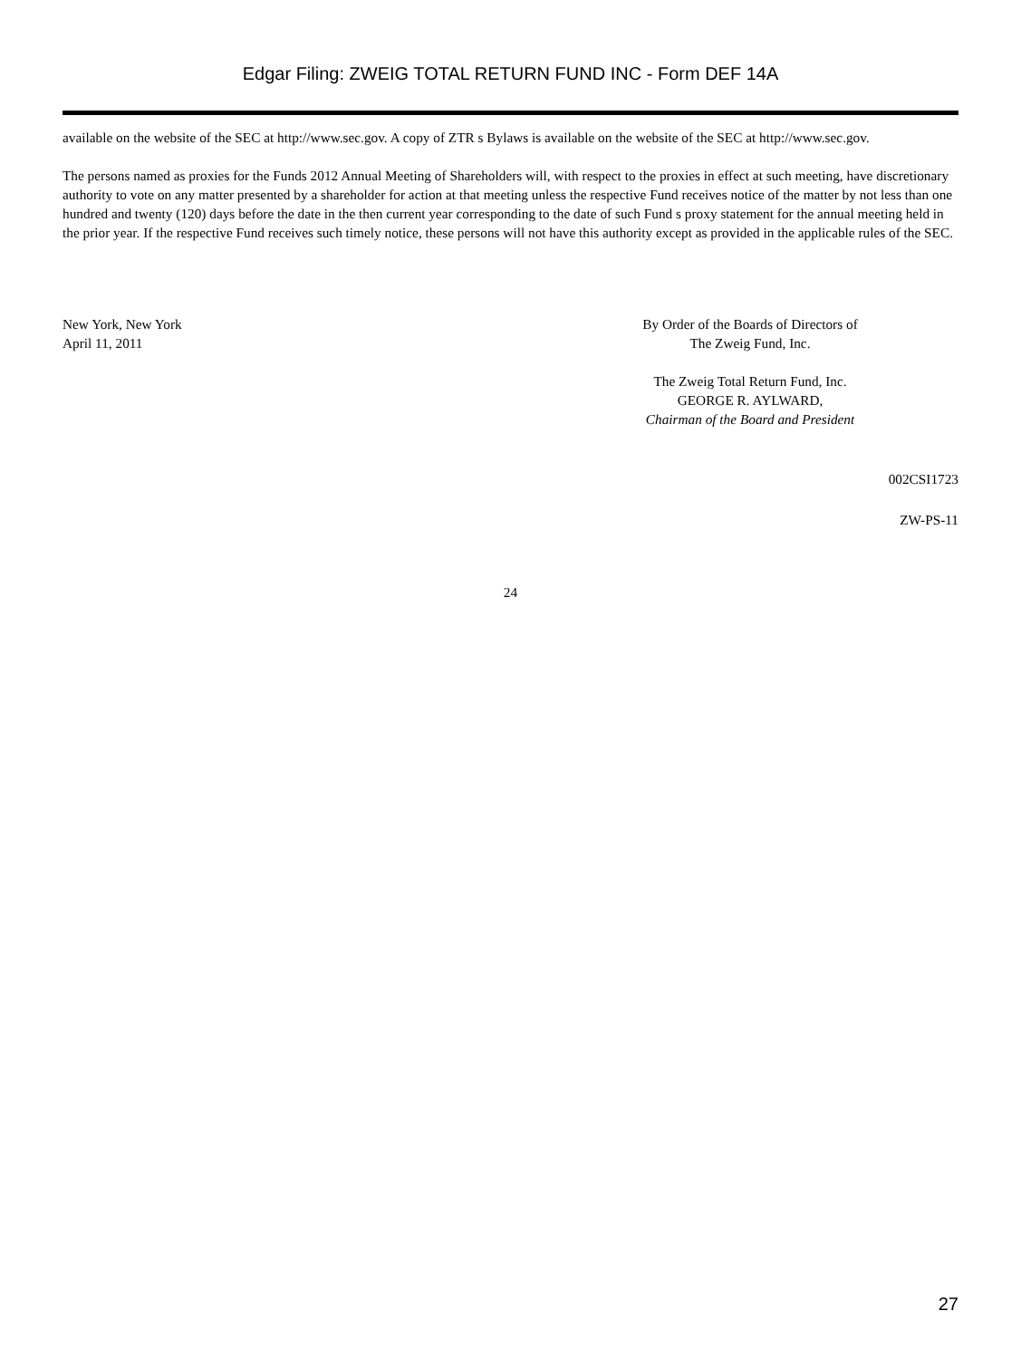Edgar Filing: ZWEIG TOTAL RETURN FUND INC - Form DEF 14A
available on the website of the SEC at http://www.sec.gov. A copy of ZTR s Bylaws is available on the website of the SEC at http://www.sec.gov.
The persons named as proxies for the Funds 2012 Annual Meeting of Shareholders will, with respect to the proxies in effect at such meeting, have discretionary authority to vote on any matter presented by a shareholder for action at that meeting unless the respective Fund receives notice of the matter by not less than one hundred and twenty (120) days before the date in the then current year corresponding to the date of such Fund s proxy statement for the annual meeting held in the prior year. If the respective Fund receives such timely notice, these persons will not have this authority except as provided in the applicable rules of the SEC.
New York, New York
April 11, 2011
By Order of the Boards of Directors of
The Zweig Fund, Inc.
The Zweig Total Return Fund, Inc.
GEORGE R. AYLWARD,
Chairman of the Board and President
002CSI1723
ZW-PS-11
24
27